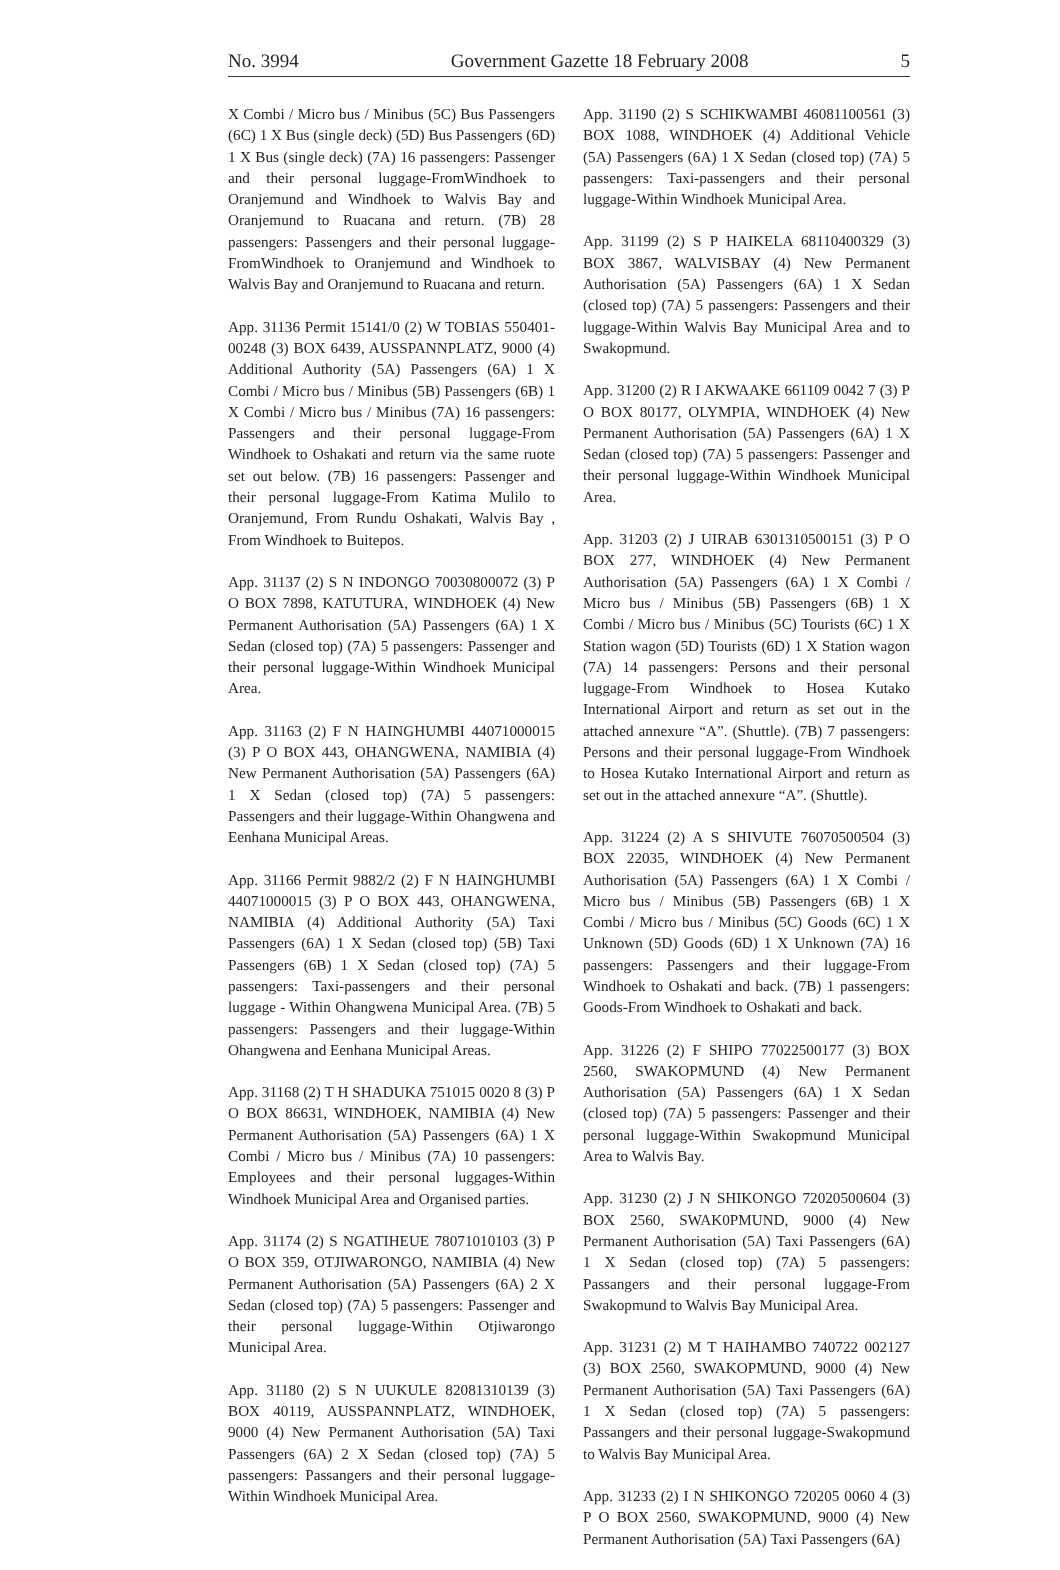No. 3994 Government Gazette 18 February 2008 5
X Combi / Micro bus / Minibus (5C) Bus Passengers (6C) 1 X Bus (single deck) (5D) Bus Passengers (6D) 1 X Bus (single deck) (7A) 16 passengers: Passenger and their personal luggage-FromWindhoek to Oranjemund and Windhoek to Walvis Bay and Oranjemund to Ruacana and return. (7B) 28 passengers: Passengers and their personal luggage-FromWindhoek to Oranjemund and Windhoek to Walvis Bay and Oranjemund to Ruacana and return.
App. 31136 Permit 15141/0 (2) W TOBIAS 550401-00248 (3) BOX 6439, AUSSPANNPLATZ, 9000 (4) Additional Authority (5A) Passengers (6A) 1 X Combi / Micro bus / Minibus (5B) Passengers (6B) 1 X Combi / Micro bus / Minibus (7A) 16 passengers: Passengers and their personal luggage-From Windhoek to Oshakati and return via the same ruote set out below. (7B) 16 passengers: Passenger and their personal luggage-From Katima Mulilo to Oranjemund, From Rundu Oshakati, Walvis Bay , From Windhoek to Buitepos.
App. 31137 (2) S N INDONGO 70030800072 (3) P O BOX 7898, KATUTURA, WINDHOEK (4) New Permanent Authorisation (5A) Passengers (6A) 1 X Sedan (closed top) (7A) 5 passengers: Passenger and their personal luggage-Within Windhoek Municipal Area.
App. 31163 (2) F N HAINGHUMBI 44071000015 (3) P O BOX 443, OHANGWENA, NAMIBIA (4) New Permanent Authorisation (5A) Passengers (6A) 1 X Sedan (closed top) (7A) 5 passengers: Passengers and their luggage-Within Ohangwena and Eenhana Municipal Areas.
App. 31166 Permit 9882/2 (2) F N HAINGHUMBI 44071000015 (3) P O BOX 443, OHANGWENA, NAMIBIA (4) Additional Authority (5A) Taxi Passengers (6A) 1 X Sedan (closed top) (5B) Taxi Passengers (6B) 1 X Sedan (closed top) (7A) 5 passengers: Taxi-passengers and their personal luggage - Within Ohangwena Municipal Area. (7B) 5 passengers: Passengers and their luggage-Within Ohangwena and Eenhana Municipal Areas.
App. 31168 (2) T H SHADUKA 751015 0020 8 (3) P O BOX 86631, WINDHOEK, NAMIBIA (4) New Permanent Authorisation (5A) Passengers (6A) 1 X Combi / Micro bus / Minibus (7A) 10 passengers: Employees and their personal luggages-Within Windhoek Municipal Area and Organised parties.
App. 31174 (2) S NGATIHEUE 78071010103 (3) P O BOX 359, OTJIWARONGO, NAMIBIA (4) New Permanent Authorisation (5A) Passengers (6A) 2 X Sedan (closed top) (7A) 5 passengers: Passenger and their personal luggage-Within Otjiwarongo Municipal Area.
App. 31180 (2) S N UUKULE 82081310139 (3) BOX 40119, AUSSPANNPLATZ, WINDHOEK, 9000 (4) New Permanent Authorisation (5A) Taxi Passengers (6A) 2 X Sedan (closed top) (7A) 5 passengers: Passangers and their personal luggage-Within Windhoek Municipal Area.
App. 31190 (2) S SCHIKWAMBI 46081100561 (3) BOX 1088, WINDHOEK (4) Additional Vehicle (5A) Passengers (6A) 1 X Sedan (closed top) (7A) 5 passengers: Taxi-passengers and their personal luggage-Within Windhoek Municipal Area.
App. 31199 (2) S P HAIKELA 68110400329 (3) BOX 3867, WALVISBAY (4) New Permanent Authorisation (5A) Passengers (6A) 1 X Sedan (closed top) (7A) 5 passengers: Passengers and their luggage-Within Walvis Bay Municipal Area and to Swakopmund.
App. 31200 (2) R I AKWAAKE 661109 0042 7 (3) P O BOX 80177, OLYMPIA, WINDHOEK (4) New Permanent Authorisation (5A) Passengers (6A) 1 X Sedan (closed top) (7A) 5 passengers: Passenger and their personal luggage-Within Windhoek Municipal Area.
App. 31203 (2) J UIRAB 6301310500151 (3) P O BOX 277, WINDHOEK (4) New Permanent Authorisation (5A) Passengers (6A) 1 X Combi / Micro bus / Minibus (5B) Passengers (6B) 1 X Combi / Micro bus / Minibus (5C) Tourists (6C) 1 X Station wagon (5D) Tourists (6D) 1 X Station wagon (7A) 14 passengers: Persons and their personal luggage-From Windhoek to Hosea Kutako International Airport and return as set out in the attached annexure “A”. (Shuttle). (7B) 7 passengers: Persons and their personal luggage-From Windhoek to Hosea Kutako International Airport and return as set out in the attached annexure “A”. (Shuttle).
App. 31224 (2) A S SHIVUTE 76070500504 (3) BOX 22035, WINDHOEK (4) New Permanent Authorisation (5A) Passengers (6A) 1 X Combi / Micro bus / Minibus (5B) Passengers (6B) 1 X Combi / Micro bus / Minibus (5C) Goods (6C) 1 X Unknown (5D) Goods (6D) 1 X Unknown (7A) 16 passengers: Passengers and their luggage-From Windhoek to Oshakati and back. (7B) 1 passengers: Goods-From Windhoek to Oshakati and back.
App. 31226 (2) F SHIPO 77022500177 (3) BOX 2560, SWAKOPMUND (4) New Permanent Authorisation (5A) Passengers (6A) 1 X Sedan (closed top) (7A) 5 passengers: Passenger and their personal luggage-Within Swakopmund Municipal Area to Walvis Bay.
App. 31230 (2) J N SHIKONGO 72020500604 (3) BOX 2560, SWAK0PMUND, 9000 (4) New Permanent Authorisation (5A) Taxi Passengers (6A) 1 X Sedan (closed top) (7A) 5 passengers: Passangers and their personal luggage-From Swakopmund to Walvis Bay Municipal Area.
App. 31231 (2) M T HAIHAMBO 740722 002127 (3) BOX 2560, SWAKOPMUND, 9000 (4) New Permanent Authorisation (5A) Taxi Passengers (6A) 1 X Sedan (closed top) (7A) 5 passengers: Passangers and their personal luggage-Swakopmund to Walvis Bay Municipal Area.
App. 31233 (2) I N SHIKONGO 720205 0060 4 (3) P O BOX 2560, SWAKOPMUND, 9000 (4) New Permanent Authorisation (5A) Taxi Passengers (6A)